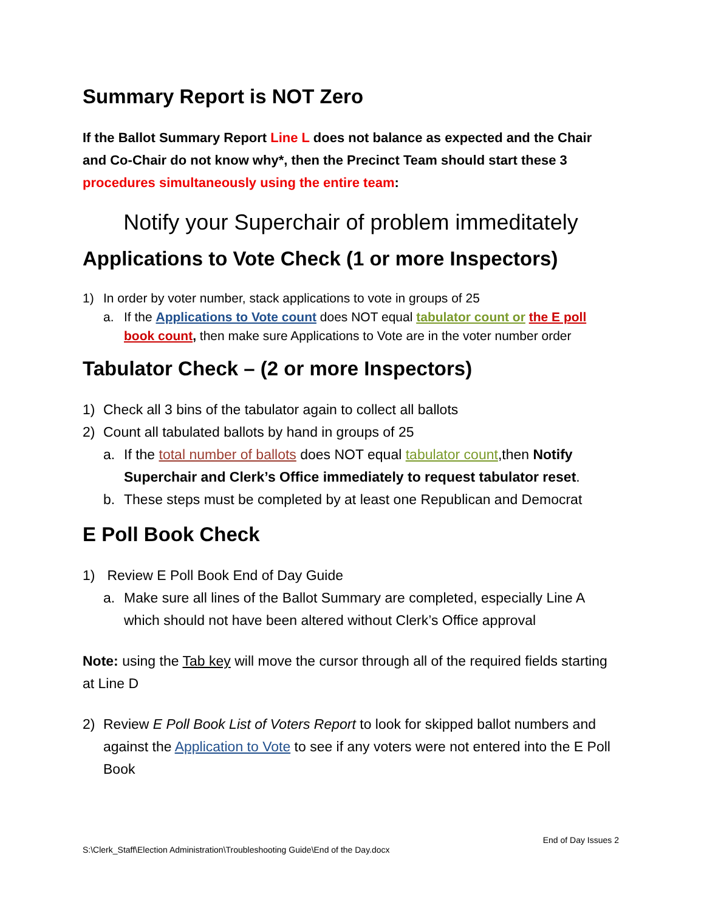Summary Report is NOT Zero
If the Ballot Summary Report Line L does not balance as expected and the Chair and Co-Chair do not know why*, then the Precinct Team should start these 3 procedures simultaneously using the entire team:
Notify your Superchair of problem immeditately
Applications to Vote Check (1 or more Inspectors)
1) In order by voter number, stack applications to vote in groups of 25
a. If the Applications to Vote count does NOT equal tabulator count or the E poll book count, then make sure Applications to Vote are in the voter number order
Tabulator Check – (2 or more Inspectors)
1) Check all 3 bins of the tabulator again to collect all ballots
2) Count all tabulated ballots by hand in groups of 25
a. If the total number of ballots does NOT equal tabulator count,then Notify Superchair and Clerk’s Office immediately to request tabulator reset.
b. These steps must be completed by at least one Republican and Democrat
E Poll Book Check
1) Review E Poll Book End of Day Guide
a. Make sure all lines of the Ballot Summary are completed, especially Line A which should not have been altered without Clerk’s Office approval
Note: using the Tab key will move the cursor through all of the required fields starting at Line D
2) Review E Poll Book List of Voters Report to look for skipped ballot numbers and against the Application to Vote to see if any voters were not entered into the E Poll Book
End of Day Issues 2
S:\Clerk_Staff\Election Administration\Troubleshooting Guide\End of the Day.docx